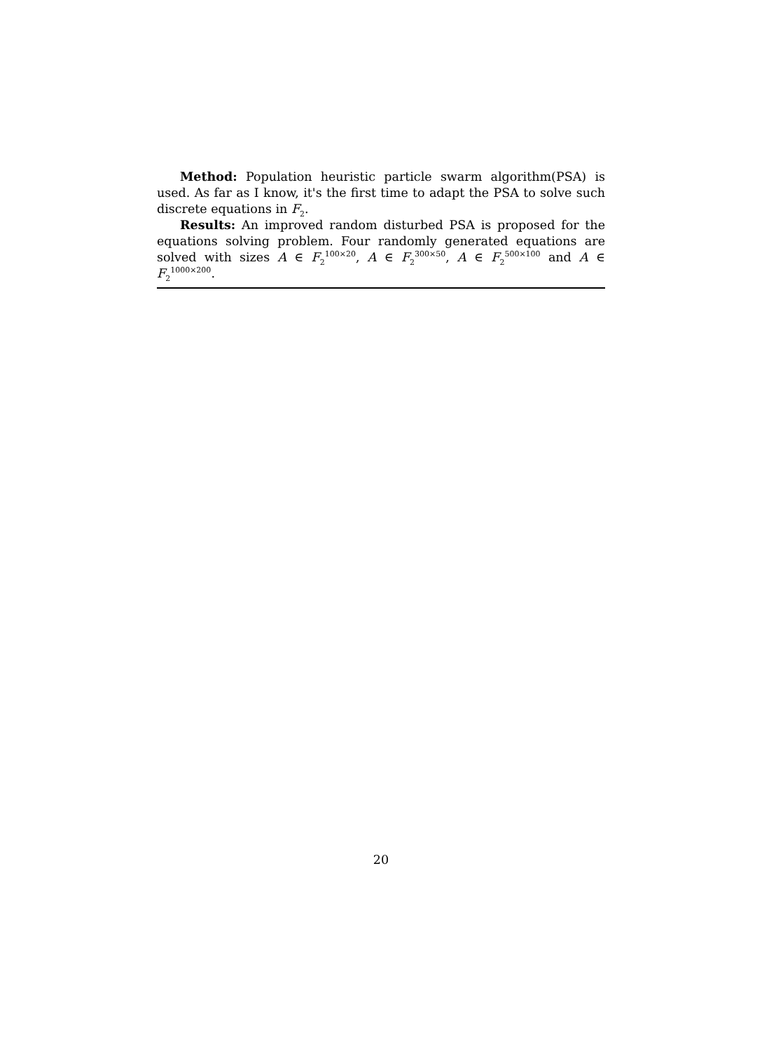Method: Population heuristic particle swarm algorithm(PSA) is used. As far as I know, it's the first time to adapt the PSA to solve such discrete equations in F<sub>2</sub>.
Results: An improved random disturbed PSA is proposed for the equations solving problem. Four randomly generated equations are solved with sizes A ∈ F<sub>2</sub><sup>100×20</sup>, A ∈ F<sub>2</sub><sup>300×50</sup>, A ∈ F<sub>2</sub><sup>500×100</sup> and A ∈ F<sub>2</sub><sup>1000×200</sup>.
20